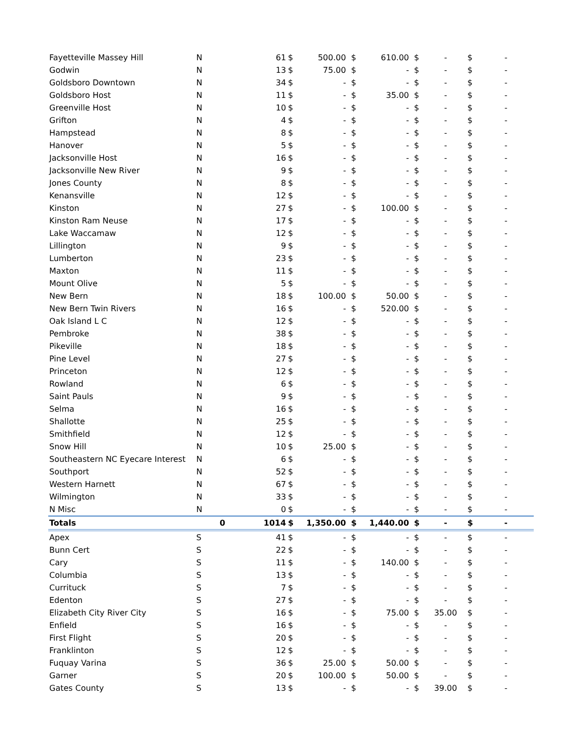| Fayetteville Massey Hill | N | | 61 | $ | 500.00 | $ | 610.00 | $ | - | $ | - |
| Godwin | N | | 13 | $ | 75.00 | $ | - | $ | - | $ | - |
| Goldsboro Downtown | N | | 34 | $ | - | $ | - | $ | - | $ | - |
| Goldsboro Host | N | | 11 | $ | - | $ | 35.00 | $ | - | $ | - |
| Greenville Host | N | | 10 | $ | - | $ | - | $ | - | $ | - |
| Grifton | N | | 4 | $ | - | $ | - | $ | - | $ | - |
| Hampstead | N | | 8 | $ | - | $ | - | $ | - | $ | - |
| Hanover | N | | 5 | $ | - | $ | - | $ | - | $ | - |
| Jacksonville Host | N | | 16 | $ | - | $ | - | $ | - | $ | - |
| Jacksonville New River | N | | 9 | $ | - | $ | - | $ | - | $ | - |
| Jones County | N | | 8 | $ | - | $ | - | $ | - | $ | - |
| Kenansville | N | | 12 | $ | - | $ | - | $ | - | $ | - |
| Kinston | N | | 27 | $ | - | $ | 100.00 | $ | - | $ | - |
| Kinston Ram Neuse | N | | 17 | $ | - | $ | - | $ | - | $ | - |
| Lake Waccamaw | N | | 12 | $ | - | $ | - | $ | - | $ | - |
| Lillington | N | | 9 | $ | - | $ | - | $ | - | $ | - |
| Lumberton | N | | 23 | $ | - | $ | - | $ | - | $ | - |
| Maxton | N | | 11 | $ | - | $ | - | $ | - | $ | - |
| Mount Olive | N | | 5 | $ | - | $ | - | $ | - | $ | - |
| New Bern | N | | 18 | $ | 100.00 | $ | 50.00 | $ | - | $ | - |
| New Bern Twin Rivers | N | | 16 | $ | - | $ | 520.00 | $ | - | $ | - |
| Oak Island L C | N | | 12 | $ | - | $ | - | $ | - | $ | - |
| Pembroke | N | | 38 | $ | - | $ | - | $ | - | $ | - |
| Pikeville | N | | 18 | $ | - | $ | - | $ | - | $ | - |
| Pine Level | N | | 27 | $ | - | $ | - | $ | - | $ | - |
| Princeton | N | | 12 | $ | - | $ | - | $ | - | $ | - |
| Rowland | N | | 6 | $ | - | $ | - | $ | - | $ | - |
| Saint Pauls | N | | 9 | $ | - | $ | - | $ | - | $ | - |
| Selma | N | | 16 | $ | - | $ | - | $ | - | $ | - |
| Shallotte | N | | 25 | $ | - | $ | - | $ | - | $ | - |
| Smithfield | N | | 12 | $ | - | $ | - | $ | - | $ | - |
| Snow Hill | N | | 10 | $ | 25.00 | $ | - | $ | - | $ | - |
| Southeastern NC Eyecare Interest | N | | 6 | $ | - | $ | - | $ | - | $ | - |
| Southport | N | | 52 | $ | - | $ | - | $ | - | $ | - |
| Western Harnett | N | | 67 | $ | - | $ | - | $ | - | $ | - |
| Wilmington | N | | 33 | $ | - | $ | - | $ | - | $ | - |
| N Misc | N | | 0 | $ | - | $ | - | $ | - | $ | - |
| Totals | | 0 | 1014 | $ | 1,350.00 | $ | 1,440.00 | $ | - | $ | - |
| Apex | S | | 41 | $ | - | $ | - | $ | - | $ | - |
| Bunn Cert | S | | 22 | $ | - | $ | - | $ | - | $ | - |
| Cary | S | | 11 | $ | - | $ | 140.00 | $ | - | $ | - |
| Columbia | S | | 13 | $ | - | $ | - | $ | - | $ | - |
| Currituck | S | | 7 | $ | - | $ | - | $ | - | $ | - |
| Edenton | S | | 27 | $ | - | $ | - | $ | - | $ | - |
| Elizabeth City River City | S | | 16 | $ | - | $ | 75.00 | $ | 35.00 | $ | - |
| Enfield | S | | 16 | $ | - | $ | - | $ | - | $ | - |
| First Flight | S | | 20 | $ | - | $ | - | $ | - | $ | - |
| Franklinton | S | | 12 | $ | - | $ | - | $ | - | $ | - |
| Fuquay Varina | S | | 36 | $ | 25.00 | $ | 50.00 | $ | - | $ | - |
| Garner | S | | 20 | $ | 100.00 | $ | 50.00 | $ | - | $ | - |
| Gates County | S | | 13 | $ | - | $ | - | $ | 39.00 | $ | - |